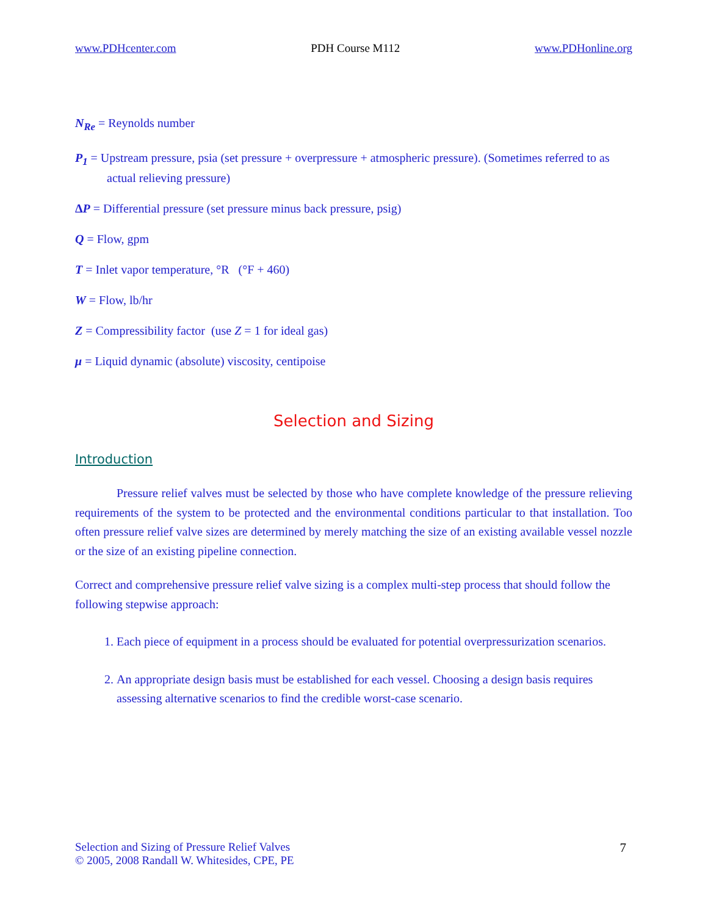www.PDHcenter.com PDH Course M112 www.PDHonline.org
N<sub>Re</sub> = Reynolds number
P<sub>1</sub> = Upstream pressure, psia (set pressure + overpressure + atmospheric pressure). (Sometimes referred to as actual relieving pressure)
ΔP = Differential pressure (set pressure minus back pressure, psig)
Q = Flow, gpm
T = Inlet vapor temperature, °R (°F + 460)
W = Flow, lb/hr
Z = Compressibility factor (use Z = 1 for ideal gas)
μ = Liquid dynamic (absolute) viscosity, centipoise
Selection and Sizing
Introduction
Pressure relief valves must be selected by those who have complete knowledge of the pressure relieving requirements of the system to be protected and the environmental conditions particular to that installation. Too often pressure relief valve sizes are determined by merely matching the size of an existing available vessel nozzle or the size of an existing pipeline connection.
Correct and comprehensive pressure relief valve sizing is a complex multi-step process that should follow the following stepwise approach:
1. Each piece of equipment in a process should be evaluated for potential overpressurization scenarios.
2. An appropriate design basis must be established for each vessel. Choosing a design basis requires assessing alternative scenarios to find the credible worst-case scenario.
Selection and Sizing of Pressure Relief Valves
© 2005, 2008 Randall W. Whitesides, CPE, PE
7